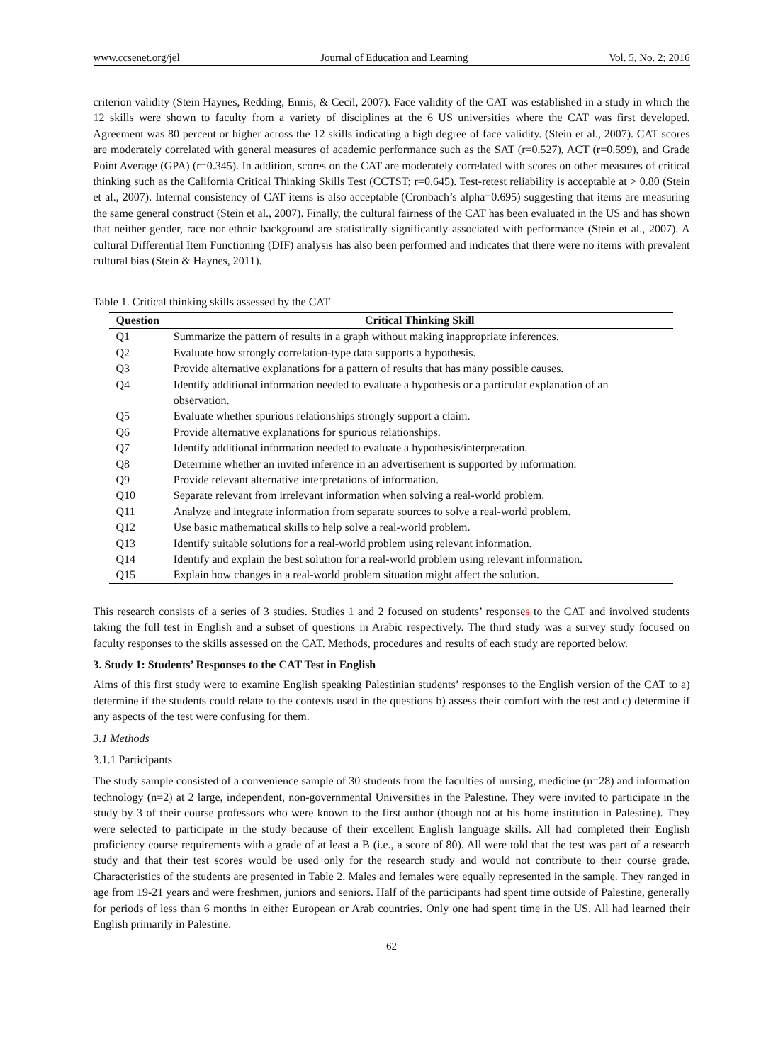www.ccsenet.org/jel Journal of Education and Learning Vol. 5, No. 2; 2016
criterion validity (Stein Haynes, Redding, Ennis, & Cecil, 2007). Face validity of the CAT was established in a study in which the 12 skills were shown to faculty from a variety of disciplines at the 6 US universities where the CAT was first developed. Agreement was 80 percent or higher across the 12 skills indicating a high degree of face validity. (Stein et al., 2007). CAT scores are moderately correlated with general measures of academic performance such as the SAT (r=0.527), ACT (r=0.599), and Grade Point Average (GPA) (r=0.345). In addition, scores on the CAT are moderately correlated with scores on other measures of critical thinking such as the California Critical Thinking Skills Test (CCTST; r=0.645). Test-retest reliability is acceptable at > 0.80 (Stein et al., 2007). Internal consistency of CAT items is also acceptable (Cronbach’s alpha=0.695) suggesting that items are measuring the same general construct (Stein et al., 2007). Finally, the cultural fairness of the CAT has been evaluated in the US and has shown that neither gender, race nor ethnic background are statistically significantly associated with performance (Stein et al., 2007). A cultural Differential Item Functioning (DIF) analysis has also been performed and indicates that there were no items with prevalent cultural bias (Stein & Haynes, 2011).
Table 1. Critical thinking skills assessed by the CAT
| Question | Critical Thinking Skill |
| --- | --- |
| Q1 | Summarize the pattern of results in a graph without making inappropriate inferences. |
| Q2 | Evaluate how strongly correlation-type data supports a hypothesis. |
| Q3 | Provide alternative explanations for a pattern of results that has many possible causes. |
| Q4 | Identify additional information needed to evaluate a hypothesis or a particular explanation of an observation. |
| Q5 | Evaluate whether spurious relationships strongly support a claim. |
| Q6 | Provide alternative explanations for spurious relationships. |
| Q7 | Identify additional information needed to evaluate a hypothesis/interpretation. |
| Q8 | Determine whether an invited inference in an advertisement is supported by information. |
| Q9 | Provide relevant alternative interpretations of information. |
| Q10 | Separate relevant from irrelevant information when solving a real-world problem. |
| Q11 | Analyze and integrate information from separate sources to solve a real-world problem. |
| Q12 | Use basic mathematical skills to help solve a real-world problem. |
| Q13 | Identify suitable solutions for a real-world problem using relevant information. |
| Q14 | Identify and explain the best solution for a real-world problem using relevant information. |
| Q15 | Explain how changes in a real-world problem situation might affect the solution. |
This research consists of a series of 3 studies. Studies 1 and 2 focused on students’ responses to the CAT and involved students taking the full test in English and a subset of questions in Arabic respectively. The third study was a survey study focused on faculty responses to the skills assessed on the CAT. Methods, procedures and results of each study are reported below.
3. Study 1: Students’ Responses to the CAT Test in English
Aims of this first study were to examine English speaking Palestinian students’ responses to the English version of the CAT to a) determine if the students could relate to the contexts used in the questions b) assess their comfort with the test and c) determine if any aspects of the test were confusing for them.
3.1 Methods
3.1.1 Participants
The study sample consisted of a convenience sample of 30 students from the faculties of nursing, medicine (n=28) and information technology (n=2) at 2 large, independent, non-governmental Universities in the Palestine. They were invited to participate in the study by 3 of their course professors who were known to the first author (though not at his home institution in Palestine). They were selected to participate in the study because of their excellent English language skills. All had completed their English proficiency course requirements with a grade of at least a B (i.e., a score of 80). All were told that the test was part of a research study and that their test scores would be used only for the research study and would not contribute to their course grade. Characteristics of the students are presented in Table 2. Males and females were equally represented in the sample. They ranged in age from 19-21 years and were freshmen, juniors and seniors. Half of the participants had spent time outside of Palestine, generally for periods of less than 6 months in either European or Arab countries. Only one had spent time in the US. All had learned their English primarily in Palestine.
62